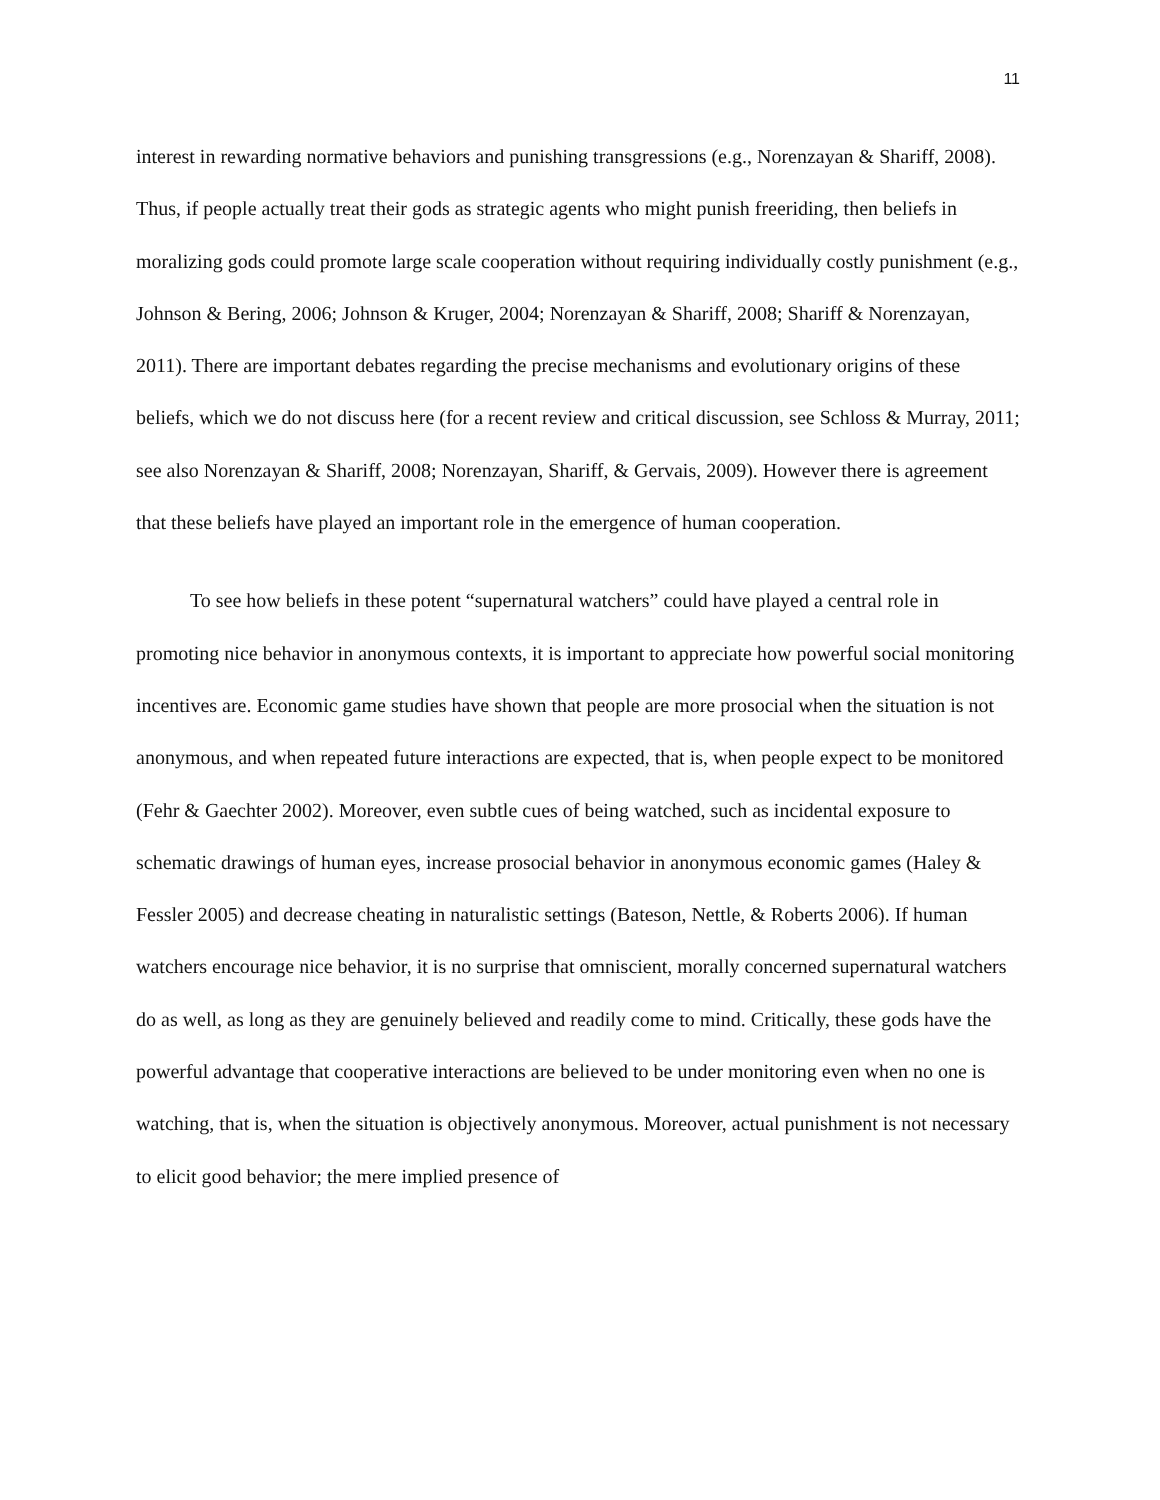11
interest in rewarding normative behaviors and punishing transgressions (e.g., Norenzayan & Shariff, 2008). Thus, if people actually treat their gods as strategic agents who might punish freeriding, then beliefs in moralizing gods could promote large scale cooperation without requiring individually costly punishment (e.g., Johnson & Bering, 2006; Johnson & Kruger, 2004; Norenzayan & Shariff, 2008; Shariff & Norenzayan, 2011). There are important debates regarding the precise mechanisms and evolutionary origins of these beliefs, which we do not discuss here (for a recent review and critical discussion, see Schloss & Murray, 2011; see also Norenzayan & Shariff, 2008; Norenzayan, Shariff, & Gervais, 2009). However there is agreement that these beliefs have played an important role in the emergence of human cooperation.
To see how beliefs in these potent “supernatural watchers” could have played a central role in promoting nice behavior in anonymous contexts, it is important to appreciate how powerful social monitoring incentives are. Economic game studies have shown that people are more prosocial when the situation is not anonymous, and when repeated future interactions are expected, that is, when people expect to be monitored (Fehr & Gaechter 2002). Moreover, even subtle cues of being watched, such as incidental exposure to schematic drawings of human eyes, increase prosocial behavior in anonymous economic games (Haley & Fessler 2005) and decrease cheating in naturalistic settings (Bateson, Nettle, & Roberts 2006). If human watchers encourage nice behavior, it is no surprise that omniscient, morally concerned supernatural watchers do as well, as long as they are genuinely believed and readily come to mind. Critically, these gods have the powerful advantage that cooperative interactions are believed to be under monitoring even when no one is watching, that is, when the situation is objectively anonymous. Moreover, actual punishment is not necessary to elicit good behavior; the mere implied presence of